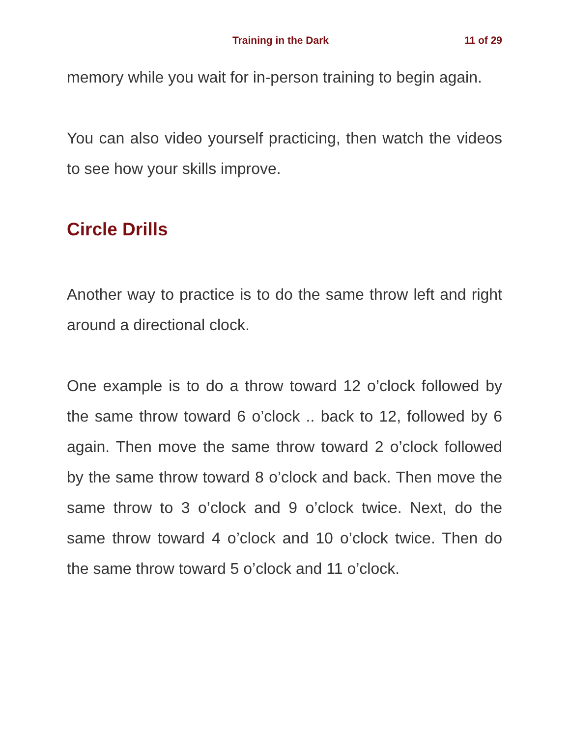Training in the Dark 11 of 29
memory while you wait for in-person training to begin again.
You can also video yourself practicing, then watch the videos to see how your skills improve.
Circle Drills
Another way to practice is to do the same throw left and right around a directional clock.
One example is to do a throw toward 12 o’clock followed by the same throw toward 6 o’clock .. back to 12, followed by 6 again. Then move the same throw toward 2 o’clock followed by the same throw toward 8 o’clock and back. Then move the same throw to 3 o’clock and 9 o’clock twice. Next, do the same throw toward 4 o’clock and 10 o’clock twice. Then do the same throw toward 5 o’clock and 11 o’clock.